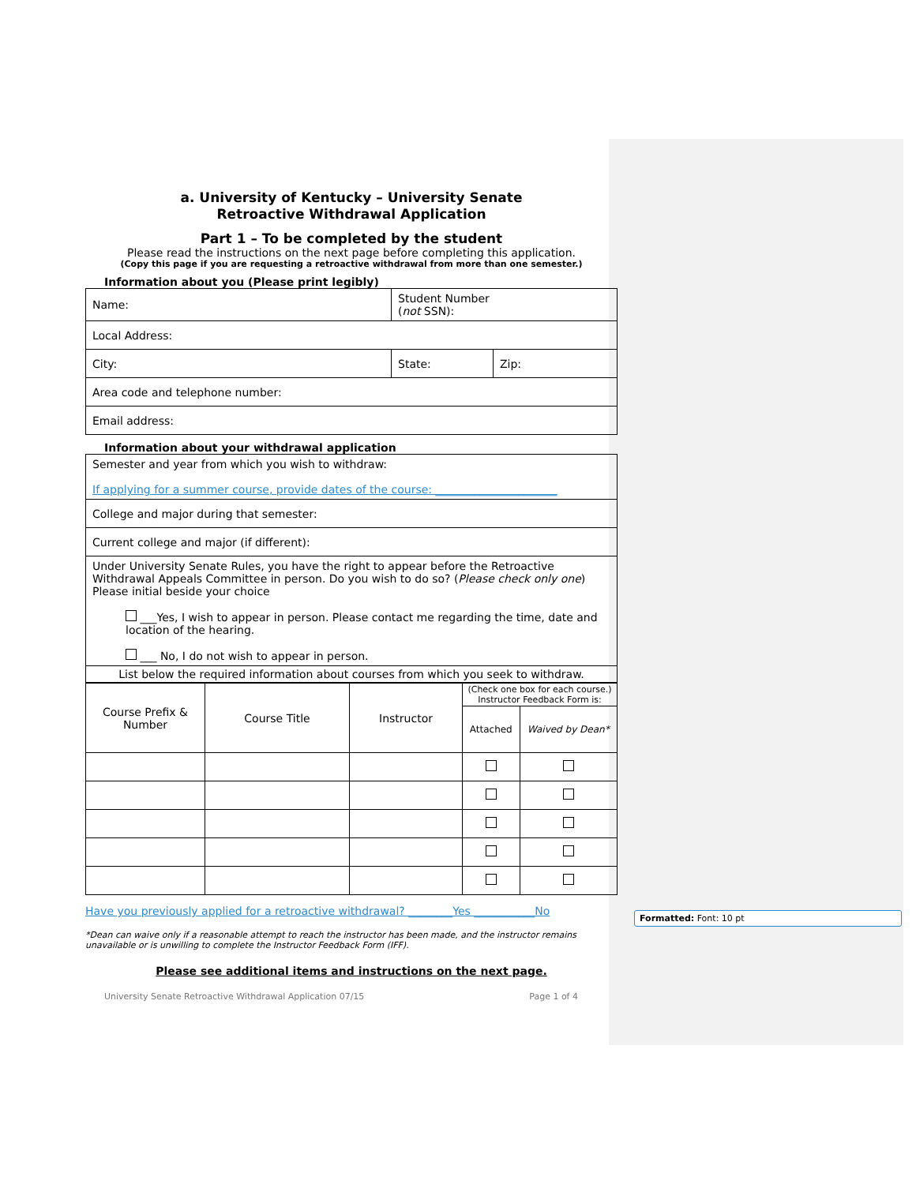a. University of Kentucky – University Senate
Retroactive Withdrawal Application
Part 1 – To be completed by the student
Please read the instructions on the next page before completing this application.
(Copy this page if you are requesting a retroactive withdrawal from more than one semester.)
Information about you (Please print legibly)
| Name: | Student Number ( not SSN): | |
| Local Address: | | |
| City: | State: | Zip: |
| Area code and telephone number: | | |
| Email address: | | |
Information about your withdrawal application
| Semester and year from which you wish to withdraw: If applying for a summer course, provide dates of the course: ______________________ |
| College and major during that semester: |
| Current college and major (if different): |
| Under University Senate Rules, you have the right to appear before the Retroactive Withdrawal Appeals Committee in person. Do you wish to do so? ( Please check only one ) Please initial beside your choice ___Yes, I wish to appear in person. Please contact me regarding the time, date and location of the hearing. ___ No, I do not wish to appear in person. |
| List below the required information about courses from which you seek to withdraw. |
| Course Prefix & Number | Course Title | Instructor | (Check one box for each course.) Instructor Feedback Form is: | |
| | | | Attached | Waived by Dean* |
Have you previously applied for a retroactive withdrawal? ________Yes ___________No
*Dean can waive only if a reasonable attempt to reach the instructor has been made, and the instructor remains unavailable or is unwilling to complete the Instructor Feedback Form (IFF).
Please see additional items and instructions on the next page.
University Senate Retroactive Withdrawal Application 07/15 Page 1 of 4
Formatted: Font: 10 pt